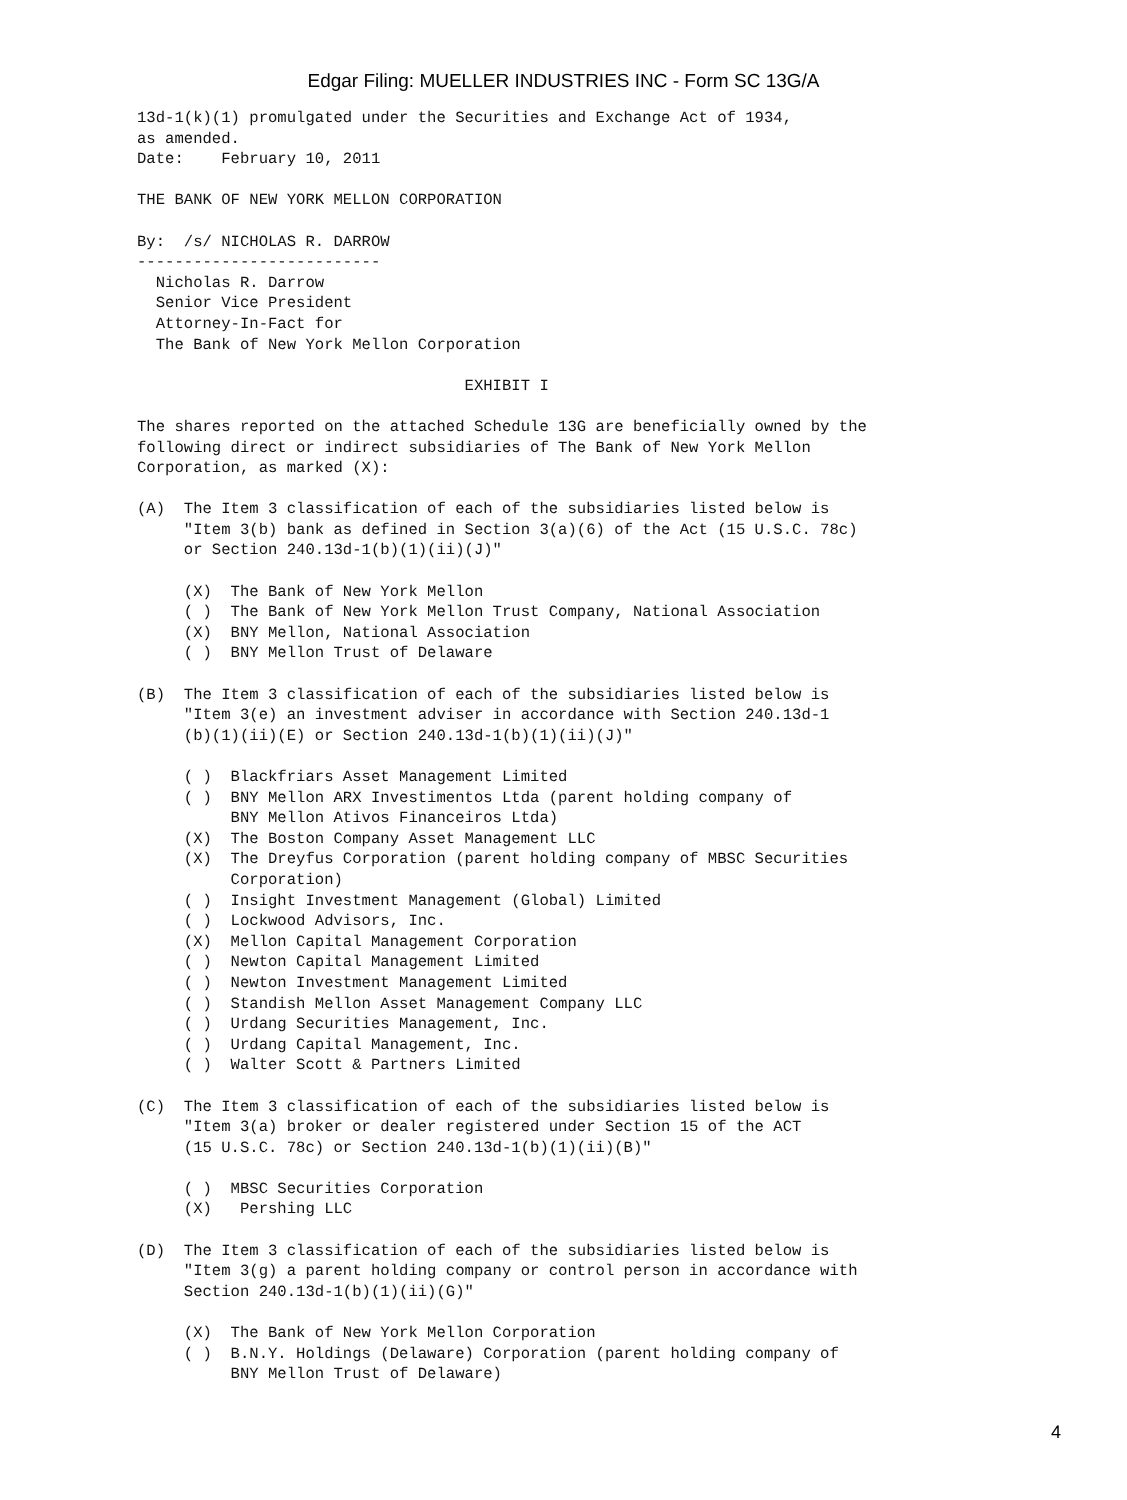Edgar Filing: MUELLER INDUSTRIES INC - Form SC 13G/A
13d-1(k)(1) promulgated under the Securities and Exchange Act of 1934,
as amended.
Date:    February 10, 2011

THE BANK OF NEW YORK MELLON CORPORATION

By:  /s/ NICHOLAS R. DARROW
--------------------------
  Nicholas R. Darrow
  Senior Vice President
  Attorney-In-Fact for
  The Bank of New York Mellon Corporation

                                   EXHIBIT I

The shares reported on the attached Schedule 13G are beneficially owned by the
following direct or indirect subsidiaries of The Bank of New York Mellon
Corporation, as marked (X):

(A)  The Item 3 classification of each of the subsidiaries listed below is
     "Item 3(b) bank as defined in Section 3(a)(6) of the Act (15 U.S.C. 78c)
     or Section 240.13d-1(b)(1)(ii)(J)"

     (X)  The Bank of New York Mellon
     ( )  The Bank of New York Mellon Trust Company, National Association
     (X)  BNY Mellon, National Association
     ( )  BNY Mellon Trust of Delaware

(B)  The Item 3 classification of each of the subsidiaries listed below is
     "Item 3(e) an investment adviser in accordance with Section 240.13d-1
     (b)(1)(ii)(E) or Section 240.13d-1(b)(1)(ii)(J)"

     ( )  Blackfriars Asset Management Limited
     ( )  BNY Mellon ARX Investimentos Ltda (parent holding company of
          BNY Mellon Ativos Financeiros Ltda)
     (X)  The Boston Company Asset Management LLC
     (X)  The Dreyfus Corporation (parent holding company of MBSC Securities
          Corporation)
     ( )  Insight Investment Management (Global) Limited
     ( )  Lockwood Advisors, Inc.
     (X)  Mellon Capital Management Corporation
     ( )  Newton Capital Management Limited
     ( )  Newton Investment Management Limited
     ( )  Standish Mellon Asset Management Company LLC
     ( )  Urdang Securities Management, Inc.
     ( )  Urdang Capital Management, Inc.
     ( )  Walter Scott & Partners Limited

(C)  The Item 3 classification of each of the subsidiaries listed below is
     "Item 3(a) broker or dealer registered under Section 15 of the ACT
     (15 U.S.C. 78c) or Section 240.13d-1(b)(1)(ii)(B)"

     ( )  MBSC Securities Corporation
     (X)   Pershing LLC

(D)  The Item 3 classification of each of the subsidiaries listed below is
     "Item 3(g) a parent holding company or control person in accordance with
     Section 240.13d-1(b)(1)(ii)(G)"

     (X)  The Bank of New York Mellon Corporation
     ( )  B.N.Y. Holdings (Delaware) Corporation (parent holding company of
          BNY Mellon Trust of Delaware)
4